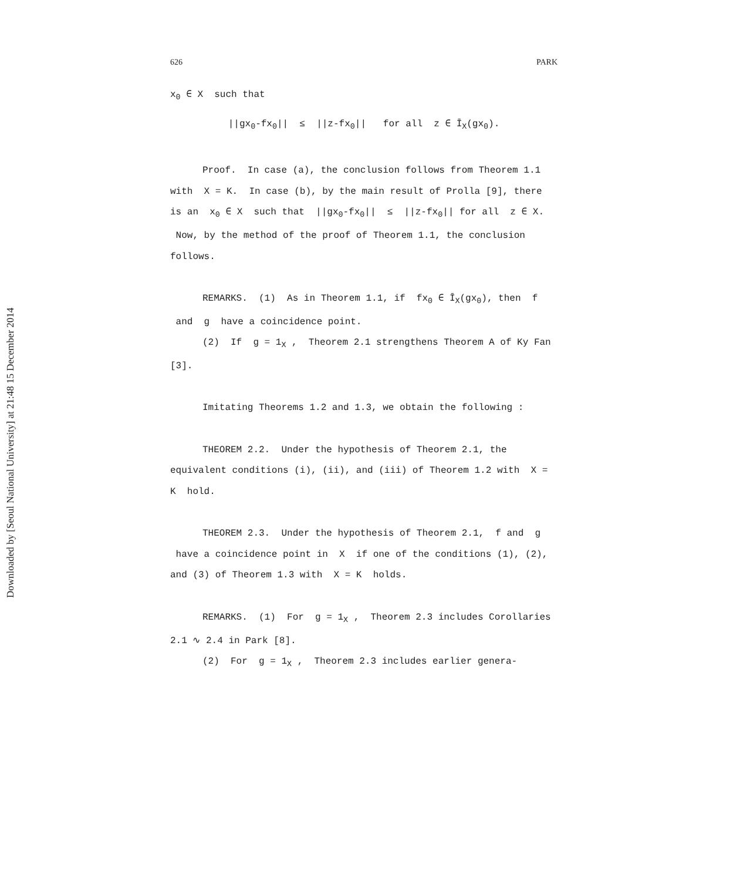Downloaded by [Seoul National University] at 21:48 15 December 2014
626 PARK
x<sub>0</sub> ∈ X such that
||gx<sub>0</sub>-fx<sub>0</sub>|| ≤ ||z-fx<sub>0</sub>|| for all z ∈ Ī<sub>X</sub>(gx<sub>0</sub>).
Proof. In case (a), the conclusion follows from Theorem 1.1 with X = K. In case (b), by the main result of Prolla [9], there is an x<sub>0</sub> ∈ X such that ||gx<sub>0</sub>-fx<sub>0</sub>|| ≤ ||z-fx<sub>0</sub>|| for all z ∈ X. Now, by the method of the proof of Theorem 1.1, the conclusion follows.
REMARKS. (1) As in Theorem 1.1, if fx<sub>0</sub> ∈ Ī<sub>X</sub>(gx<sub>0</sub>), then f and g have a coincidence point.
(2) If g = 1<sub>X</sub> , Theorem 2.1 strengthens Theorem A of Ky Fan [3].
Imitating Theorems 1.2 and 1.3, we obtain the following :
THEOREM 2.2. Under the hypothesis of Theorem 2.1, the equivalent conditions (i), (ii), and (iii) of Theorem 1.2 with X = K hold.
THEOREM 2.3. Under the hypothesis of Theorem 2.1, f and g have a coincidence point in X if one of the conditions (1), (2), and (3) of Theorem 1.3 with X = K holds.
REMARKS. (1) For g = 1<sub>X</sub> , Theorem 2.3 includes Corollaries 2.1 ∿ 2.4 in Park [8].
(2) For g = 1<sub>X</sub> , Theorem 2.3 includes earlier genera-